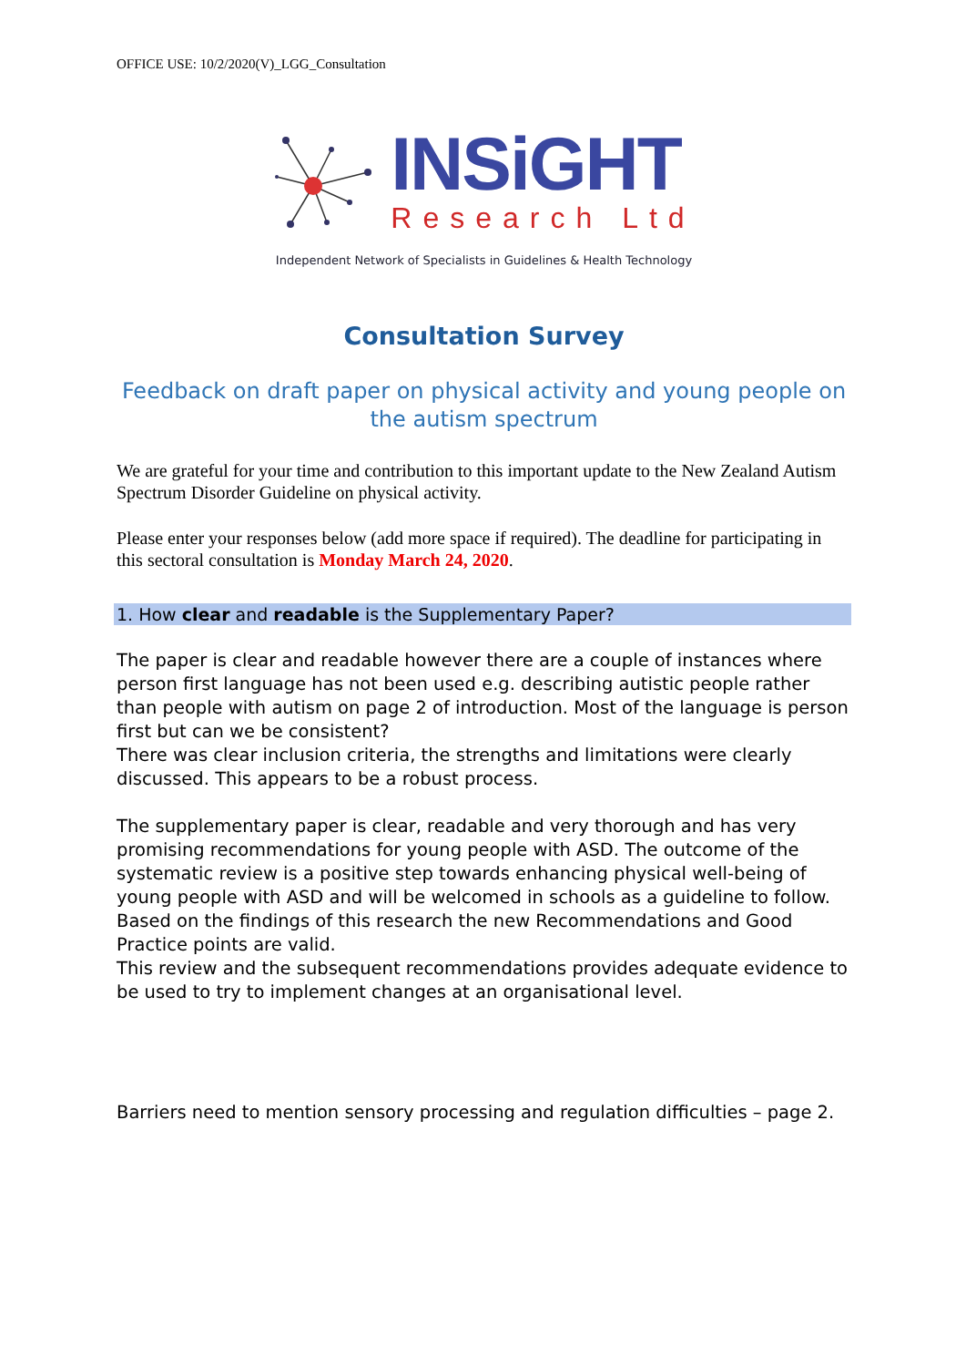OFFICE USE: 10/2/2020(V)_LGG_Consultation
INSiGHT
Research Ltd
Independent Network of Specialists in Guidelines & Health Technology
Consultation Survey
Feedback on draft paper on physical activity and young people on the autism spectrum
We are grateful for your time and contribution to this important update to the New Zealand Autism Spectrum Disorder Guideline on physical activity.
Please enter your responses below (add more space if required). The deadline for participating in this sectoral consultation is Monday March 24, 2020.
1. How clear and readable is the Supplementary Paper?
The paper is clear and readable however there are a couple of instances where person first language has not been used e.g. describing autistic people rather than people with autism on page 2 of introduction. Most of the language is person first but can we be consistent?
There was clear inclusion criteria, the strengths and limitations were clearly discussed. This appears to be a robust process.
The supplementary paper is clear, readable and very thorough and has very promising recommendations for young people with ASD. The outcome of the systematic review is a positive step towards enhancing physical well-being of young people with ASD and will be welcomed in schools as a guideline to follow. Based on the findings of this research the new Recommendations and Good Practice points are valid.
This review and the subsequent recommendations provides adequate evidence to be used to try to implement changes at an organisational level.
Barriers need to mention sensory processing and regulation difficulties – page 2.